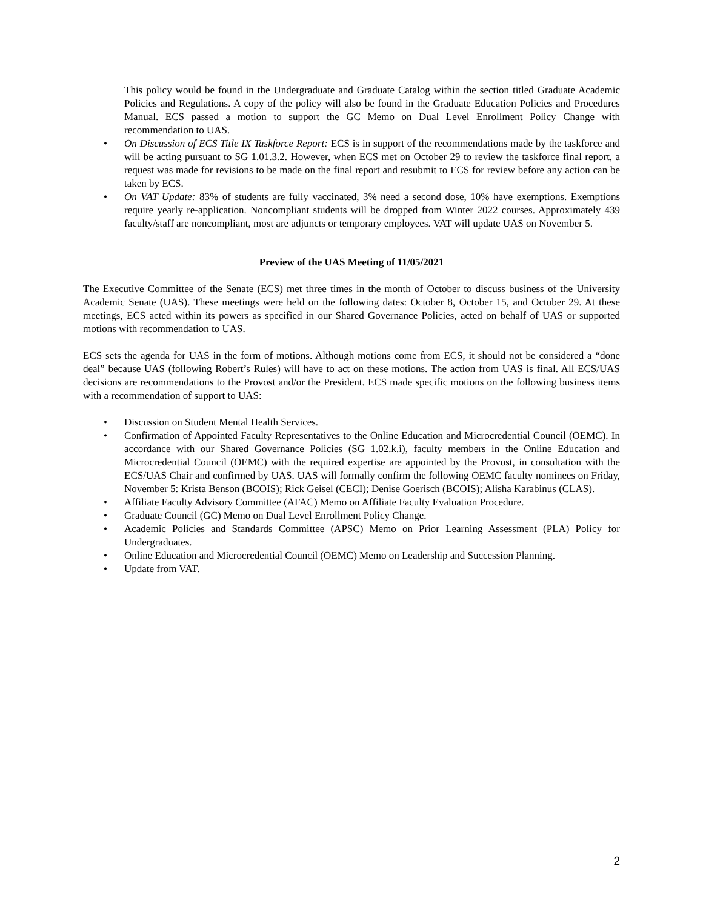This policy would be found in the Undergraduate and Graduate Catalog within the section titled Graduate Academic Policies and Regulations. A copy of the policy will also be found in the Graduate Education Policies and Procedures Manual. ECS passed a motion to support the GC Memo on Dual Level Enrollment Policy Change with recommendation to UAS.
• On Discussion of ECS Title IX Taskforce Report: ECS is in support of the recommendations made by the taskforce and will be acting pursuant to SG 1.01.3.2. However, when ECS met on October 29 to review the taskforce final report, a request was made for revisions to be made on the final report and resubmit to ECS for review before any action can be taken by ECS.
• On VAT Update: 83% of students are fully vaccinated, 3% need a second dose, 10% have exemptions. Exemptions require yearly re-application. Noncompliant students will be dropped from Winter 2022 courses. Approximately 439 faculty/staff are noncompliant, most are adjuncts or temporary employees. VAT will update UAS on November 5.
Preview of the UAS Meeting of 11/05/2021
The Executive Committee of the Senate (ECS) met three times in the month of October to discuss business of the University Academic Senate (UAS). These meetings were held on the following dates: October 8, October 15, and October 29. At these meetings, ECS acted within its powers as specified in our Shared Governance Policies, acted on behalf of UAS or supported motions with recommendation to UAS.
ECS sets the agenda for UAS in the form of motions. Although motions come from ECS, it should not be considered a “done deal” because UAS (following Robert’s Rules) will have to act on these motions. The action from UAS is final. All ECS/UAS decisions are recommendations to the Provost and/or the President. ECS made specific motions on the following business items with a recommendation of support to UAS:
• Discussion on Student Mental Health Services.
• Confirmation of Appointed Faculty Representatives to the Online Education and Microcredential Council (OEMC). In accordance with our Shared Governance Policies (SG 1.02.k.i), faculty members in the Online Education and Microcredential Council (OEMC) with the required expertise are appointed by the Provost, in consultation with the ECS/UAS Chair and confirmed by UAS. UAS will formally confirm the following OEMC faculty nominees on Friday, November 5: Krista Benson (BCOIS); Rick Geisel (CECI); Denise Goerisch (BCOIS); Alisha Karabinus (CLAS).
• Affiliate Faculty Advisory Committee (AFAC) Memo on Affiliate Faculty Evaluation Procedure.
• Graduate Council (GC) Memo on Dual Level Enrollment Policy Change.
• Academic Policies and Standards Committee (APSC) Memo on Prior Learning Assessment (PLA) Policy for Undergraduates.
• Online Education and Microcredential Council (OEMC) Memo on Leadership and Succession Planning.
• Update from VAT.
2